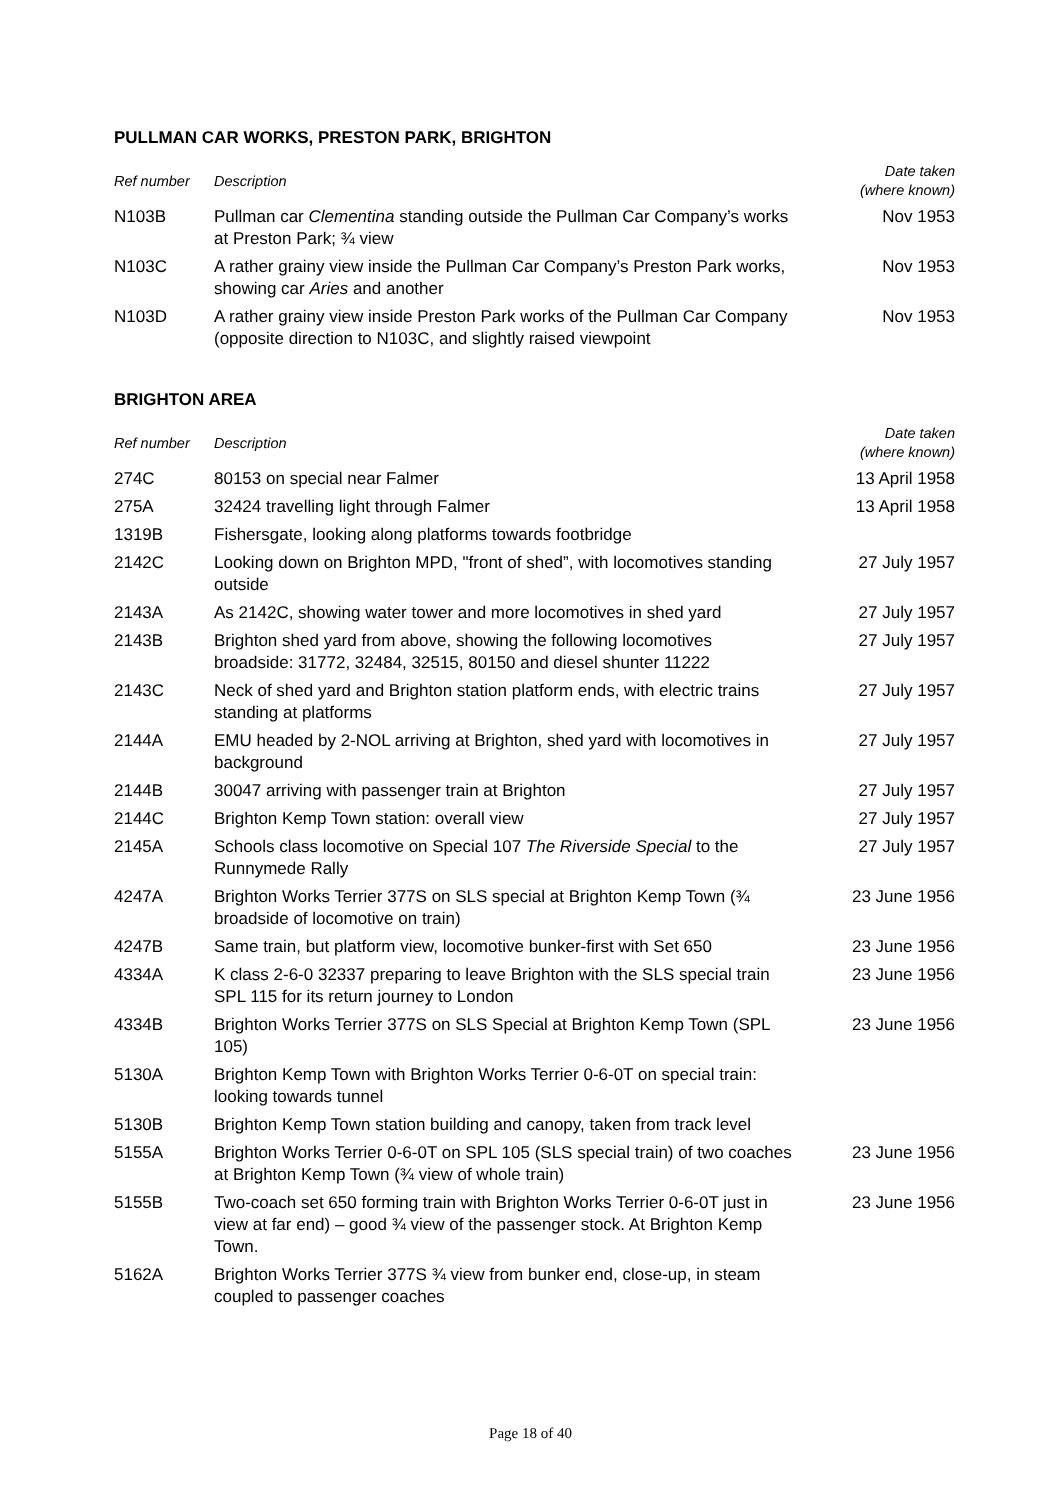PULLMAN CAR WORKS, PRESTON PARK, BRIGHTON
| Ref number | Description | Date taken (where known) |
| --- | --- | --- |
| N103B | Pullman car Clementina standing outside the Pullman Car Company’s works at Preston Park; ¾ view | Nov 1953 |
| N103C | A rather grainy view inside the Pullman Car Company’s Preston Park works, showing car Aries and another | Nov 1953 |
| N103D | A rather grainy view inside Preston Park works of the Pullman Car Company (opposite direction to N103C, and slightly raised viewpoint | Nov 1953 |
BRIGHTON AREA
| Ref number | Description | Date taken (where known) |
| --- | --- | --- |
| 274C | 80153 on special near Falmer | 13 April 1958 |
| 275A | 32424 travelling light through Falmer | 13 April 1958 |
| 1319B | Fishersgate, looking along platforms towards footbridge | |
| 2142C | Looking down on Brighton MPD, "front of shed”, with locomotives standing outside | 27 July 1957 |
| 2143A | As 2142C, showing water tower and more locomotives in shed yard | 27 July 1957 |
| 2143B | Brighton shed yard from above, showing the following locomotives broadside: 31772, 32484, 32515, 80150 and diesel shunter 11222 | 27 July 1957 |
| 2143C | Neck of shed yard and Brighton station platform ends, with electric trains standing at platforms | 27 July 1957 |
| 2144A | EMU headed by 2-NOL arriving at Brighton, shed yard with locomotives in background | 27 July 1957 |
| 2144B | 30047 arriving with passenger train at Brighton | 27 July 1957 |
| 2144C | Brighton Kemp Town station: overall view | 27 July 1957 |
| 2145A | Schools class locomotive on Special 107 The Riverside Special to the Runnymede Rally | 27 July 1957 |
| 4247A | Brighton Works Terrier 377S on SLS special at Brighton Kemp Town (¾ broadside of locomotive on train) | 23 June 1956 |
| 4247B | Same train, but platform view, locomotive bunker-first with Set 650 | 23 June 1956 |
| 4334A | K class 2-6-0 32337 preparing to leave Brighton with the SLS special train SPL 115 for its return journey to London | 23 June 1956 |
| 4334B | Brighton Works Terrier 377S on SLS Special at Brighton Kemp Town (SPL 105) | 23 June 1956 |
| 5130A | Brighton Kemp Town with Brighton Works Terrier 0-6-0T on special train: looking towards tunnel | |
| 5130B | Brighton Kemp Town station building and canopy, taken from track level | |
| 5155A | Brighton Works Terrier 0-6-0T on SPL 105 (SLS special train) of two coaches at Brighton Kemp Town (¾ view of whole train) | 23 June 1956 |
| 5155B | Two-coach set 650 forming train with Brighton Works Terrier 0-6-0T just in view at far end) – good ¾ view of the passenger stock. At Brighton Kemp Town. | 23 June 1956 |
| 5162A | Brighton Works Terrier 377S ¾ view from bunker end, close-up, in steam coupled to passenger coaches | |
Page 18 of 40